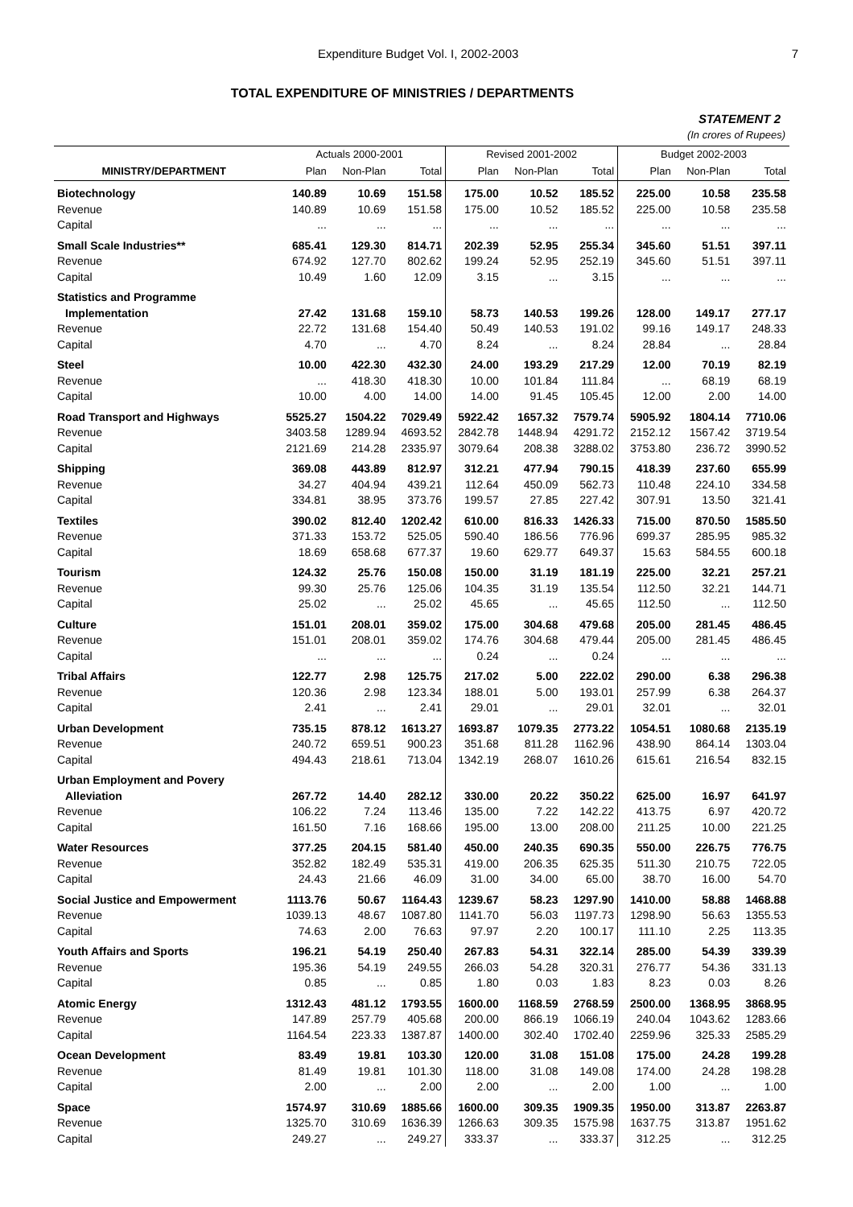Expenditure Budget Vol. I, 2002-2003 7
TOTAL EXPENDITURE OF MINISTRIES / DEPARTMENTS
STATEMENT 2
(In crores of Rupees)
| | Actuals 2000-2001 | | | Revised 2001-2002 | | | Budget 2002-2003 | | |
| --- | --- | --- | --- | --- | --- | --- | --- | --- | --- |
| MINISTRY/DEPARTMENT | Plan | Non-Plan | Total | Plan | Non-Plan | Total | Plan | Non-Plan | Total |
| Biotechnology | 140.89 | 10.69 | 151.58 | 175.00 | 10.52 | 185.52 | 225.00 | 10.58 | 235.58 |
| Revenue | 140.89 | 10.69 | 151.58 | 175.00 | 10.52 | 185.52 | 225.00 | 10.58 | 235.58 |
| Capital | ... | ... | ... | ... | ... | ... | ... | ... | ... |
| Small Scale Industries** | 685.41 | 129.30 | 814.71 | 202.39 | 52.95 | 255.34 | 345.60 | 51.51 | 397.11 |
| Revenue | 674.92 | 127.70 | 802.62 | 199.24 | 52.95 | 252.19 | 345.60 | 51.51 | 397.11 |
| Capital | 10.49 | 1.60 | 12.09 | 3.15 | ... | 3.15 | ... | ... | ... |
| Statistics and Programme | | | | | | | | | |
| Implementation | 27.42 | 131.68 | 159.10 | 58.73 | 140.53 | 199.26 | 128.00 | 149.17 | 277.17 |
| Revenue | 22.72 | 131.68 | 154.40 | 50.49 | 140.53 | 191.02 | 99.16 | 149.17 | 248.33 |
| Capital | 4.70 | ... | 4.70 | 8.24 | ... | 8.24 | 28.84 | ... | 28.84 |
| Steel | 10.00 | 422.30 | 432.30 | 24.00 | 193.29 | 217.29 | 12.00 | 70.19 | 82.19 |
| Revenue | ... | 418.30 | 418.30 | 10.00 | 101.84 | 111.84 | ... | 68.19 | 68.19 |
| Capital | 10.00 | 4.00 | 14.00 | 14.00 | 91.45 | 105.45 | 12.00 | 2.00 | 14.00 |
| Road Transport and Highways | 5525.27 | 1504.22 | 7029.49 | 5922.42 | 1657.32 | 7579.74 | 5905.92 | 1804.14 | 7710.06 |
| Revenue | 3403.58 | 1289.94 | 4693.52 | 2842.78 | 1448.94 | 4291.72 | 2152.12 | 1567.42 | 3719.54 |
| Capital | 2121.69 | 214.28 | 2335.97 | 3079.64 | 208.38 | 3288.02 | 3753.80 | 236.72 | 3990.52 |
| Shipping | 369.08 | 443.89 | 812.97 | 312.21 | 477.94 | 790.15 | 418.39 | 237.60 | 655.99 |
| Revenue | 34.27 | 404.94 | 439.21 | 112.64 | 450.09 | 562.73 | 110.48 | 224.10 | 334.58 |
| Capital | 334.81 | 38.95 | 373.76 | 199.57 | 27.85 | 227.42 | 307.91 | 13.50 | 321.41 |
| Textiles | 390.02 | 812.40 | 1202.42 | 610.00 | 816.33 | 1426.33 | 715.00 | 870.50 | 1585.50 |
| Revenue | 371.33 | 153.72 | 525.05 | 590.40 | 186.56 | 776.96 | 699.37 | 285.95 | 985.32 |
| Capital | 18.69 | 658.68 | 677.37 | 19.60 | 629.77 | 649.37 | 15.63 | 584.55 | 600.18 |
| Tourism | 124.32 | 25.76 | 150.08 | 150.00 | 31.19 | 181.19 | 225.00 | 32.21 | 257.21 |
| Revenue | 99.30 | 25.76 | 125.06 | 104.35 | 31.19 | 135.54 | 112.50 | 32.21 | 144.71 |
| Capital | 25.02 | ... | 25.02 | 45.65 | ... | 45.65 | 112.50 | ... | 112.50 |
| Culture | 151.01 | 208.01 | 359.02 | 175.00 | 304.68 | 479.68 | 205.00 | 281.45 | 486.45 |
| Revenue | 151.01 | 208.01 | 359.02 | 174.76 | 304.68 | 479.44 | 205.00 | 281.45 | 486.45 |
| Capital | ... | ... | ... | 0.24 | ... | 0.24 | ... | ... | ... |
| Tribal Affairs | 122.77 | 2.98 | 125.75 | 217.02 | 5.00 | 222.02 | 290.00 | 6.38 | 296.38 |
| Revenue | 120.36 | 2.98 | 123.34 | 188.01 | 5.00 | 193.01 | 257.99 | 6.38 | 264.37 |
| Capital | 2.41 | ... | 2.41 | 29.01 | ... | 29.01 | 32.01 | ... | 32.01 |
| Urban Development | 735.15 | 878.12 | 1613.27 | 1693.87 | 1079.35 | 2773.22 | 1054.51 | 1080.68 | 2135.19 |
| Revenue | 240.72 | 659.51 | 900.23 | 351.68 | 811.28 | 1162.96 | 438.90 | 864.14 | 1303.04 |
| Capital | 494.43 | 218.61 | 713.04 | 1342.19 | 268.07 | 1610.26 | 615.61 | 216.54 | 832.15 |
| Urban Employment and Povery | | | | | | | | | |
| Alleviation | 267.72 | 14.40 | 282.12 | 330.00 | 20.22 | 350.22 | 625.00 | 16.97 | 641.97 |
| Revenue | 106.22 | 7.24 | 113.46 | 135.00 | 7.22 | 142.22 | 413.75 | 6.97 | 420.72 |
| Capital | 161.50 | 7.16 | 168.66 | 195.00 | 13.00 | 208.00 | 211.25 | 10.00 | 221.25 |
| Water Resources | 377.25 | 204.15 | 581.40 | 450.00 | 240.35 | 690.35 | 550.00 | 226.75 | 776.75 |
| Revenue | 352.82 | 182.49 | 535.31 | 419.00 | 206.35 | 625.35 | 511.30 | 210.75 | 722.05 |
| Capital | 24.43 | 21.66 | 46.09 | 31.00 | 34.00 | 65.00 | 38.70 | 16.00 | 54.70 |
| Social Justice and Empowerment | 1113.76 | 50.67 | 1164.43 | 1239.67 | 58.23 | 1297.90 | 1410.00 | 58.88 | 1468.88 |
| Revenue | 1039.13 | 48.67 | 1087.80 | 1141.70 | 56.03 | 1197.73 | 1298.90 | 56.63 | 1355.53 |
| Capital | 74.63 | 2.00 | 76.63 | 97.97 | 2.20 | 100.17 | 111.10 | 2.25 | 113.35 |
| Youth Affairs and Sports | 196.21 | 54.19 | 250.40 | 267.83 | 54.31 | 322.14 | 285.00 | 54.39 | 339.39 |
| Revenue | 195.36 | 54.19 | 249.55 | 266.03 | 54.28 | 320.31 | 276.77 | 54.36 | 331.13 |
| Capital | 0.85 | ... | 0.85 | 1.80 | 0.03 | 1.83 | 8.23 | 0.03 | 8.26 |
| Atomic Energy | 1312.43 | 481.12 | 1793.55 | 1600.00 | 1168.59 | 2768.59 | 2500.00 | 1368.95 | 3868.95 |
| Revenue | 147.89 | 257.79 | 405.68 | 200.00 | 866.19 | 1066.19 | 240.04 | 1043.62 | 1283.66 |
| Capital | 1164.54 | 223.33 | 1387.87 | 1400.00 | 302.40 | 1702.40 | 2259.96 | 325.33 | 2585.29 |
| Ocean Development | 83.49 | 19.81 | 103.30 | 120.00 | 31.08 | 151.08 | 175.00 | 24.28 | 199.28 |
| Revenue | 81.49 | 19.81 | 101.30 | 118.00 | 31.08 | 149.08 | 174.00 | 24.28 | 198.28 |
| Capital | 2.00 | ... | 2.00 | 2.00 | ... | 2.00 | 1.00 | ... | 1.00 |
| Space | 1574.97 | 310.69 | 1885.66 | 1600.00 | 309.35 | 1909.35 | 1950.00 | 313.87 | 2263.87 |
| Revenue | 1325.70 | 310.69 | 1636.39 | 1266.63 | 309.35 | 1575.98 | 1637.75 | 313.87 | 1951.62 |
| Capital | 249.27 | ... | 249.27 | 333.37 | ... | 333.37 | 312.25 | ... | 312.25 |